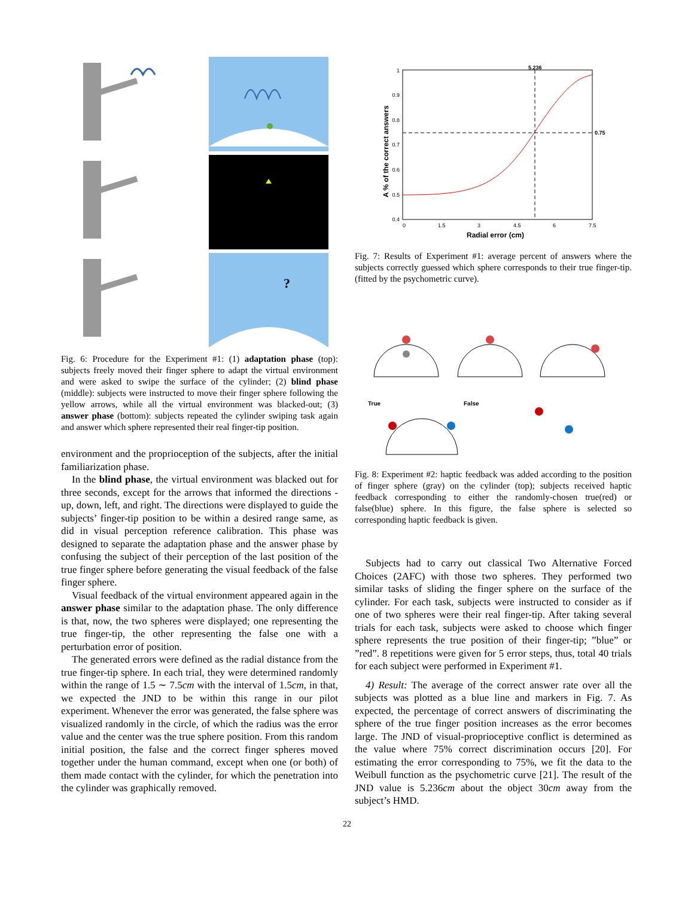?
Fig. 6: Procedure for the Experiment #1: (1) adaptation phase (top): subjects freely moved their finger sphere to adapt the virtual environment and were asked to swipe the surface of the cylinder; (2) blind phase (middle): subjects were instructed to move their finger sphere following the yellow arrows, while all the virtual environment was blacked-out; (3) answer phase (bottom): subjects repeated the cylinder swiping task again and answer which sphere represented their real finger-tip position.
environment and the proprioception of the subjects, after the initial familiarization phase.
In the blind phase, the virtual environment was blacked out for three seconds, except for the arrows that informed the directions - up, down, left, and right. The directions were displayed to guide the subjects’ finger-tip position to be within a desired range same, as did in visual perception reference calibration. This phase was designed to separate the adaptation phase and the answer phase by confusing the subject of their perception of the last position of the true finger sphere before generating the visual feedback of the false finger sphere.
Visual feedback of the virtual environment appeared again in the answer phase similar to the adaptation phase. The only difference is that, now, the two spheres were displayed; one representing the true finger-tip, the other representing the false one with a perturbation error of position.
The generated errors were defined as the radial distance from the true finger-tip sphere. In each trial, they were determined randomly within the range of 1.5 ∼ 7.5cm with the interval of 1.5cm, in that, we expected the JND to be within this range in our pilot experiment. Whenever the error was generated, the false sphere was visualized randomly in the circle, of which the radius was the error value and the center was the true sphere position. From this random initial position, the false and the correct finger spheres moved together under the human command, except when one (or both) of them made contact with the cylinder, for which the penetration into the cylinder was graphically removed.
1
0.9
0.8
0.7
0.6
0.5
0.4
0
1.5
3
4.5
6
7.5
Radial error (cm)
A % of the correct answers
5.236
0.75
Fig. 7: Results of Experiment #1: average percent of answers where the subjects correctly guessed which sphere corresponds to their true finger-tip. (fitted by the psychometric curve).
True
False
Fig. 8: Experiment #2: haptic feedback was added according to the position of finger sphere (gray) on the cylinder (top); subjects received haptic feedback corresponding to either the randomly-chosen true(red) or false(blue) sphere. In this figure, the false sphere is selected so corresponding haptic feedback is given.
Subjects had to carry out classical Two Alternative Forced Choices (2AFC) with those two spheres. They performed two similar tasks of sliding the finger sphere on the surface of the cylinder. For each task, subjects were instructed to consider as if one of two spheres were their real finger-tip. After taking several trials for each task, subjects were asked to choose which finger sphere represents the true position of their finger-tip; ”blue” or ”red”. 8 repetitions were given for 5 error steps, thus, total 40 trials for each subject were performed in Experiment #1.
4) Result: The average of the correct answer rate over all the subjects was plotted as a blue line and markers in Fig. 7. As expected, the percentage of correct answers of discriminating the sphere of the true finger position increases as the error becomes large. The JND of visual-proprioceptive conflict is determined as the value where 75% correct discrimination occurs [20]. For estimating the error corresponding to 75%, we fit the data to the Weibull function as the psychometric curve [21]. The result of the JND value is 5.236cm about the object 30cm away from the subject’s HMD.
22